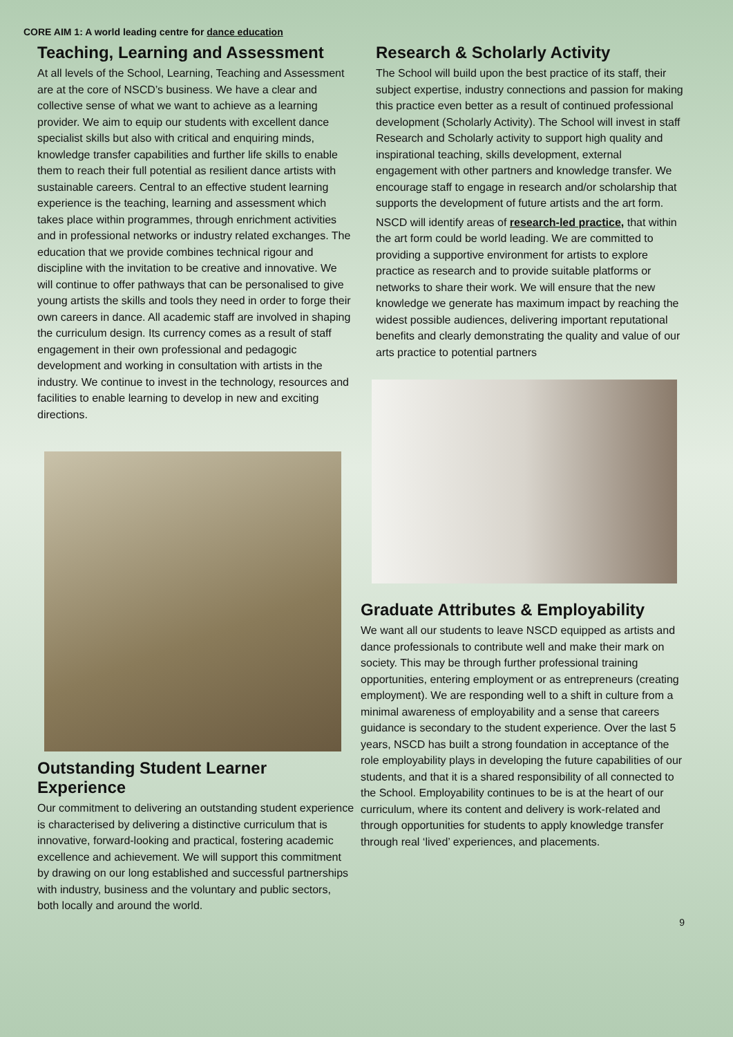CORE AIM 1: A world leading centre for dance education
Teaching, Learning and Assessment
At all levels of the School, Learning, Teaching and Assessment are at the core of NSCD’s business. We have a clear and collective sense of what we want to achieve as a learning provider. We aim to equip our students with excellent dance specialist skills but also with critical and enquiring minds, knowledge transfer capabilities and further life skills to enable them to reach their full potential as resilient dance artists with sustainable careers. Central to an effective student learning experience is the teaching, learning and assessment which takes place within programmes, through enrichment activities and in professional networks or industry related exchanges. The education that we provide combines technical rigour and discipline with the invitation to be creative and innovative. We will continue to offer pathways that can be personalised to give young artists the skills and tools they need in order to forge their own careers in dance. All academic staff are involved in shaping the curriculum design. Its currency comes as a result of staff engagement in their own professional and pedagogic development and working in consultation with artists in the industry. We continue to invest in the technology, resources and facilities to enable learning to develop in new and exciting directions.
Outstanding Student Learner Experience
Our commitment to delivering an outstanding student experience is characterised by delivering a distinctive curriculum that is innovative, forward-looking and practical, fostering academic excellence and achievement. We will support this commitment by drawing on our long established and successful partnerships with industry, business and the voluntary and public sectors, both locally and around the world.
Research & Scholarly Activity
The School will build upon the best practice of its staff, their subject expertise, industry connections and passion for making this practice even better as a result of continued professional development (Scholarly Activity). The School will invest in staff Research and Scholarly activity to support high quality and inspirational teaching, skills development, external engagement with other partners and knowledge transfer. We encourage staff to engage in research and/or scholarship that supports the development of future artists and the art form.
NSCD will identify areas of research-led practice, that within the art form could be world leading. We are committed to providing a supportive environment for artists to explore practice as research and to provide suitable platforms or networks to share their work. We will ensure that the new knowledge we generate has maximum impact by reaching the widest possible audiences, delivering important reputational benefits and clearly demonstrating the quality and value of our arts practice to potential partners
Graduate Attributes & Employability
We want all our students to leave NSCD equipped as artists and dance professionals to contribute well and make their mark on society. This may be through further professional training opportunities, entering employment or as entrepreneurs (creating employment). We are responding well to a shift in culture from a minimal awareness of employability and a sense that careers guidance is secondary to the student experience. Over the last 5 years, NSCD has built a strong foundation in acceptance of the role employability plays in developing the future capabilities of our students, and that it is a shared responsibility of all connected to the School. Employability continues to be is at the heart of our curriculum, where its content and delivery is work-related and through opportunities for students to apply knowledge transfer through real ‘lived’ experiences, and placements.
9